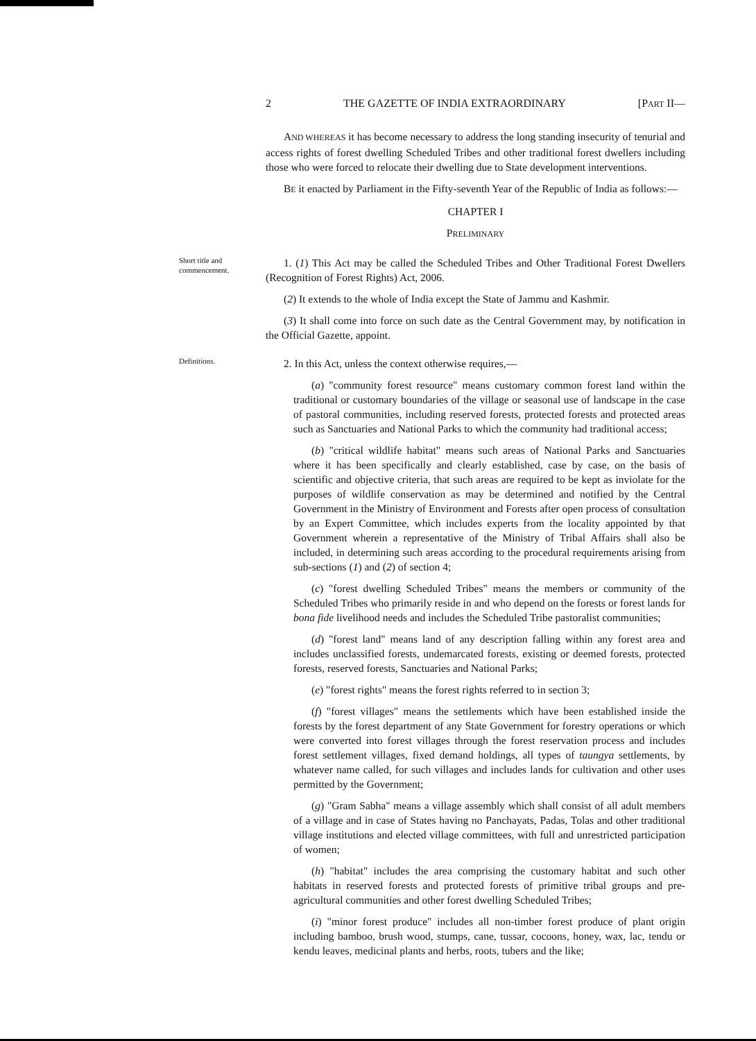2 THE GAZETTE OF INDIA EXTRAORDINARY [PART II—
AND WHEREAS it has become necessary to address the long standing insecurity of tenurial and access rights of forest dwelling Scheduled Tribes and other traditional forest dwellers including those who were forced to relocate their dwelling due to State development interventions.
BE it enacted by Parliament in the Fifty-seventh Year of the Republic of India as follows:—
CHAPTER I
PRELIMINARY
Short title and commencement.
1. (1) This Act may be called the Scheduled Tribes and Other Traditional Forest Dwellers (Recognition of Forest Rights) Act, 2006.
(2) It extends to the whole of India except the State of Jammu and Kashmir.
(3) It shall come into force on such date as the Central Government may, by notification in the Official Gazette, appoint.
Definitions.
2. In this Act, unless the context otherwise requires,—
(a) "community forest resource" means customary common forest land within the traditional or customary boundaries of the village or seasonal use of landscape in the case of pastoral communities, including reserved forests, protected forests and protected areas such as Sanctuaries and National Parks to which the community had traditional access;
(b) "critical wildlife habitat" means such areas of National Parks and Sanctuaries where it has been specifically and clearly established, case by case, on the basis of scientific and objective criteria, that such areas are required to be kept as inviolate for the purposes of wildlife conservation as may be determined and notified by the Central Government in the Ministry of Environment and Forests after open process of consultation by an Expert Committee, which includes experts from the locality appointed by that Government wherein a representative of the Ministry of Tribal Affairs shall also be included, in determining such areas according to the procedural requirements arising from sub-sections (1) and (2) of section 4;
(c) "forest dwelling Scheduled Tribes" means the members or community of the Scheduled Tribes who primarily reside in and who depend on the forests or forest lands for bona fide livelihood needs and includes the Scheduled Tribe pastoralist communities;
(d) "forest land" means land of any description falling within any forest area and includes unclassified forests, undemarcated forests, existing or deemed forests, protected forests, reserved forests, Sanctuaries and National Parks;
(e) "forest rights" means the forest rights referred to in section 3;
(f) "forest villages" means the settlements which have been established inside the forests by the forest department of any State Government for forestry operations or which were converted into forest villages through the forest reservation process and includes forest settlement villages, fixed demand holdings, all types of taungya settlements, by whatever name called, for such villages and includes lands for cultivation and other uses permitted by the Government;
(g) "Gram Sabha" means a village assembly which shall consist of all adult members of a village and in case of States having no Panchayats, Padas, Tolas and other traditional village institutions and elected village committees, with full and unrestricted participation of women;
(h) "habitat" includes the area comprising the customary habitat and such other habitats in reserved forests and protected forests of primitive tribal groups and pre-agricultural communities and other forest dwelling Scheduled Tribes;
(i) "minor forest produce" includes all non-timber forest produce of plant origin including bamboo, brush wood, stumps, cane, tussar, cocoons, honey, wax, lac, tendu or kendu leaves, medicinal plants and herbs, roots, tubers and the like;